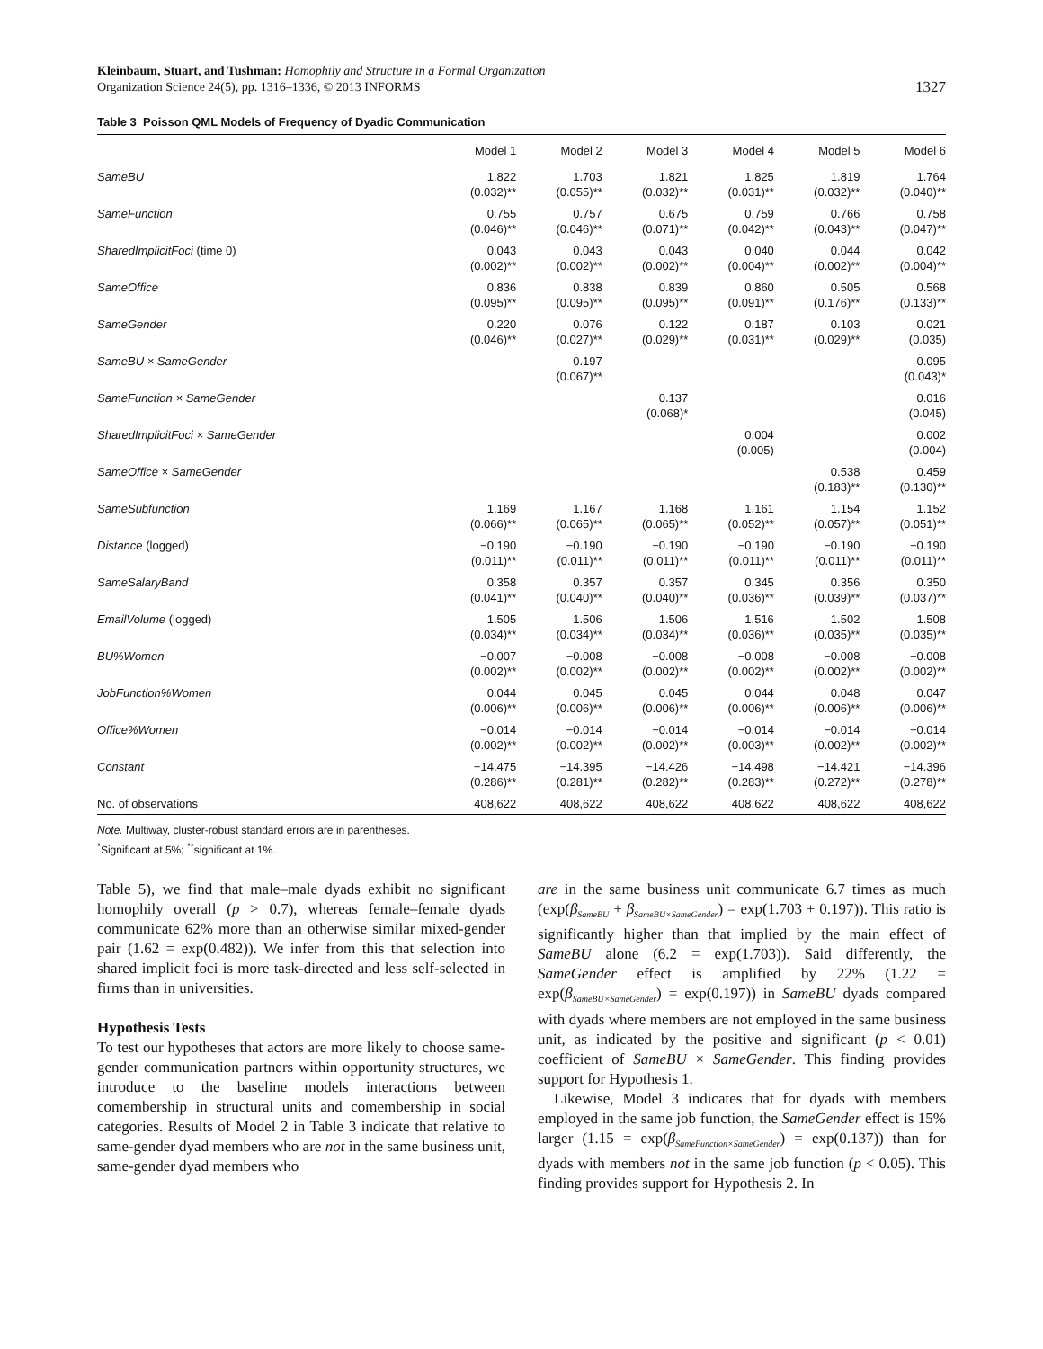Kleinbaum, Stuart, and Tushman: Homophily and Structure in a Formal Organization
Organization Science 24(5), pp. 1316–1336, © 2013 INFORMS
1327
Table 3 Poisson QML Models of Frequency of Dyadic Communication
| | Model 1 | Model 2 | Model 3 | Model 4 | Model 5 | Model 6 |
| --- | --- | --- | --- | --- | --- | --- |
| SameBU | 1.822 (0.032)** | 1.703 (0.055)** | 1.821 (0.032)** | 1.825 (0.031)** | 1.819 (0.032)** | 1.764 (0.040)** |
| SameFunction | 0.755 (0.046)** | 0.757 (0.046)** | 0.675 (0.071)** | 0.759 (0.042)** | 0.766 (0.043)** | 0.758 (0.047)** |
| SharedImplicitFoci (time 0) | 0.043 (0.002)** | 0.043 (0.002)** | 0.043 (0.002)** | 0.040 (0.004)** | 0.044 (0.002)** | 0.042 (0.004)** |
| SameOffice | 0.836 (0.095)** | 0.838 (0.095)** | 0.839 (0.095)** | 0.860 (0.091)** | 0.505 (0.176)** | 0.568 (0.133)** |
| SameGender | 0.220 (0.046)** | 0.076 (0.027)** | 0.122 (0.029)** | 0.187 (0.031)** | 0.103 (0.029)** | 0.021 (0.035) |
| SameBU × SameGender | | 0.197 (0.067)** | | | | 0.095 (0.043)* |
| SameFunction × SameGender | | | 0.137 (0.068)* | | | 0.016 (0.045) |
| SharedImplicitFoci × SameGender | | | | 0.004 (0.005) | | 0.002 (0.004) |
| SameOffice × SameGender | | | | | 0.538 (0.183)** | 0.459 (0.130)** |
| SameSubfunction | 1.169 (0.066)** | 1.167 (0.065)** | 1.168 (0.065)** | 1.161 (0.052)** | 1.154 (0.057)** | 1.152 (0.051)** |
| Distance (logged) | −0.190 (0.011)** | −0.190 (0.011)** | −0.190 (0.011)** | −0.190 (0.011)** | −0.190 (0.011)** | −0.190 (0.011)** |
| SameSalaryBand | 0.358 (0.041)** | 0.357 (0.040)** | 0.357 (0.040)** | 0.345 (0.036)** | 0.356 (0.039)** | 0.350 (0.037)** |
| EmailVolume (logged) | 1.505 (0.034)** | 1.506 (0.034)** | 1.506 (0.034)** | 1.516 (0.036)** | 1.502 (0.035)** | 1.508 (0.035)** |
| BU%Women | −0.007 (0.002)** | −0.008 (0.002)** | −0.008 (0.002)** | −0.008 (0.002)** | −0.008 (0.002)** | −0.008 (0.002)** |
| JobFunction%Women | 0.044 (0.006)** | 0.045 (0.006)** | 0.045 (0.006)** | 0.044 (0.006)** | 0.048 (0.006)** | 0.047 (0.006)** |
| Office%Women | −0.014 (0.002)** | −0.014 (0.002)** | −0.014 (0.002)** | −0.014 (0.003)** | −0.014 (0.002)** | −0.014 (0.002)** |
| Constant | −14.475 (0.286)** | −14.395 (0.281)** | −14.426 (0.282)** | −14.498 (0.283)** | −14.421 (0.272)** | −14.396 (0.278)** |
| No. of observations | 408,622 | 408,622 | 408,622 | 408,622 | 408,622 | 408,622 |
Note. Multiway, cluster-robust standard errors are in parentheses.
<sup>*</sup> Significant at 5%; <sup>**</sup>significant at 1%.
Table 5), we find that male–male dyads exhibit no significant homophily overall (p > 0.7), whereas female–female dyads communicate 62% more than an otherwise similar mixed-gender pair (1.62 = exp(0.482)). We infer from this that selection into shared implicit foci is more task-directed and less self-selected in firms than in universities.
Hypothesis Tests
To test our hypotheses that actors are more likely to choose same-gender communication partners within opportunity structures, we introduce to the baseline models interactions between comembership in structural units and comembership in social categories. Results of Model 2 in Table 3 indicate that relative to same-gender dyad members who are not in the same business unit, same-gender dyad members who
are in the same business unit communicate 6.7 times as much (exp(β<sub>SameBU</sub> + β<sub>SameBU×SameGender</sub>) = exp(1.703 + 0.197)). This ratio is significantly higher than that implied by the main effect of SameBU alone (6.2 = exp(1.703)). Said differently, the SameGender effect is amplified by 22% (1.22 = exp(β<sub>SameBU×SameGender</sub>) = exp(0.197)) in SameBU dyads compared with dyads where members are not employed in the same business unit, as indicated by the positive and significant (p < 0.01) coefficient of SameBU × SameGender. This finding provides support for Hypothesis 1.
Likewise, Model 3 indicates that for dyads with members employed in the same job function, the SameGender effect is 15% larger (1.15 = exp(β<sub>SameFunction×SameGender</sub>) = exp(0.137)) than for dyads with members not in the same job function (p < 0.05). This finding provides support for Hypothesis 2. In